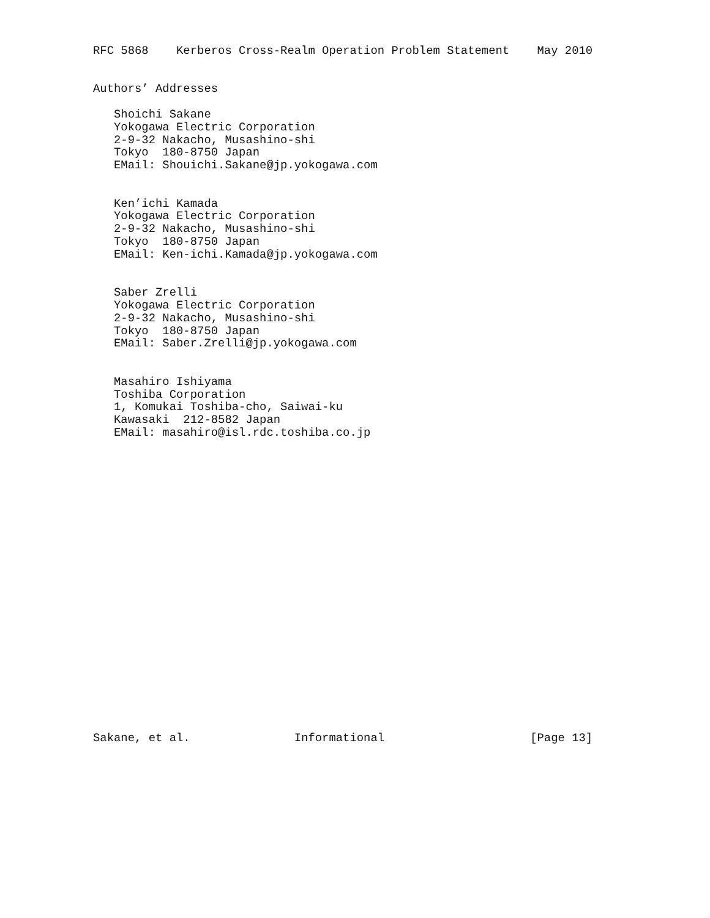RFC 5868    Kerberos Cross-Realm Operation Problem Statement    May 2010


Authors’ Addresses

   Shoichi Sakane
   Yokogawa Electric Corporation
   2-9-32 Nakacho, Musashino-shi
   Tokyo  180-8750 Japan
   EMail: Shouichi.Sakane@jp.yokogawa.com


   Ken’ichi Kamada
   Yokogawa Electric Corporation
   2-9-32 Nakacho, Musashino-shi
   Tokyo  180-8750 Japan
   EMail: Ken-ichi.Kamada@jp.yokogawa.com


   Saber Zrelli
   Yokogawa Electric Corporation
   2-9-32 Nakacho, Musashino-shi
   Tokyo  180-8750 Japan
   EMail: Saber.Zrelli@jp.yokogawa.com


   Masahiro Ishiyama
   Toshiba Corporation
   1, Komukai Toshiba-cho, Saiwai-ku
   Kawasaki  212-8582 Japan
   EMail: masahiro@isl.rdc.toshiba.co.jp























Sakane, et al.               Informational                     [Page 13]